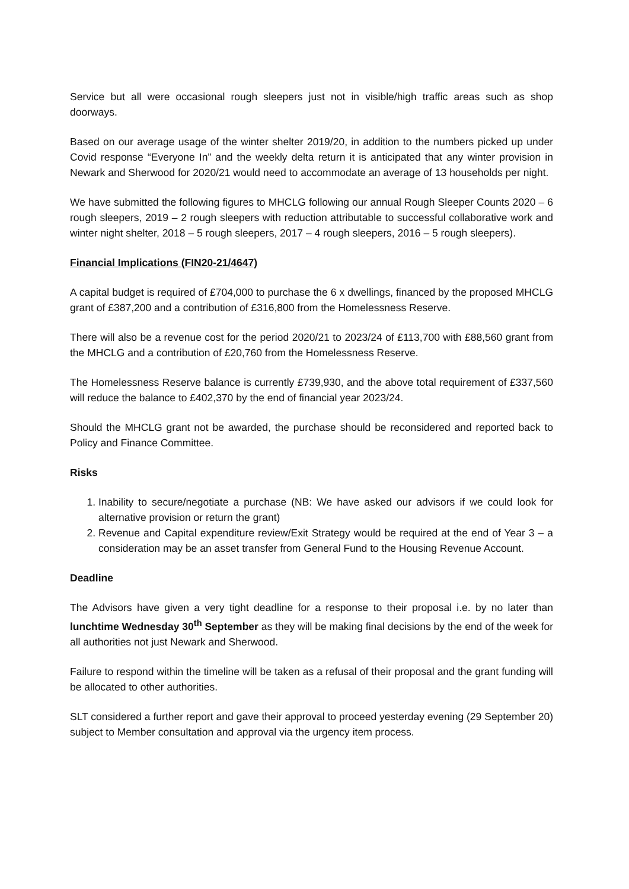Service but all were occasional rough sleepers just not in visible/high traffic areas such as shop doorways.
Based on our average usage of the winter shelter 2019/20, in addition to the numbers picked up under Covid response “Everyone In” and the weekly delta return it is anticipated that any winter provision in Newark and Sherwood for 2020/21 would need to accommodate an average of 13 households per night.
We have submitted the following figures to MHCLG following our annual Rough Sleeper Counts 2020 – 6 rough sleepers, 2019 – 2 rough sleepers with reduction attributable to successful collaborative work and winter night shelter, 2018 – 5 rough sleepers, 2017 – 4 rough sleepers, 2016 – 5 rough sleepers).
Financial Implications (FIN20-21/4647)
A capital budget is required of £704,000 to purchase the 6 x dwellings, financed by the proposed MHCLG grant of £387,200 and a contribution of £316,800 from the Homelessness Reserve.
There will also be a revenue cost for the period 2020/21 to 2023/24 of £113,700 with £88,560 grant from the MHCLG and a contribution of £20,760 from the Homelessness Reserve.
The Homelessness Reserve balance is currently £739,930, and the above total requirement of £337,560 will reduce the balance to £402,370 by the end of financial year 2023/24.
Should the MHCLG grant not be awarded, the purchase should be reconsidered and reported back to Policy and Finance Committee.
Risks
1. Inability to secure/negotiate a purchase (NB: We have asked our advisors if we could look for alternative provision or return the grant)
2. Revenue and Capital expenditure review/Exit Strategy would be required at the end of Year 3 – a consideration may be an asset transfer from General Fund to the Housing Revenue Account.
Deadline
The Advisors have given a very tight deadline for a response to their proposal i.e. by no later than lunchtime Wednesday 30<sup>th</sup> September as they will be making final decisions by the end of the week for all authorities not just Newark and Sherwood.
Failure to respond within the timeline will be taken as a refusal of their proposal and the grant funding will be allocated to other authorities.
SLT considered a further report and gave their approval to proceed yesterday evening (29 September 20) subject to Member consultation and approval via the urgency item process.